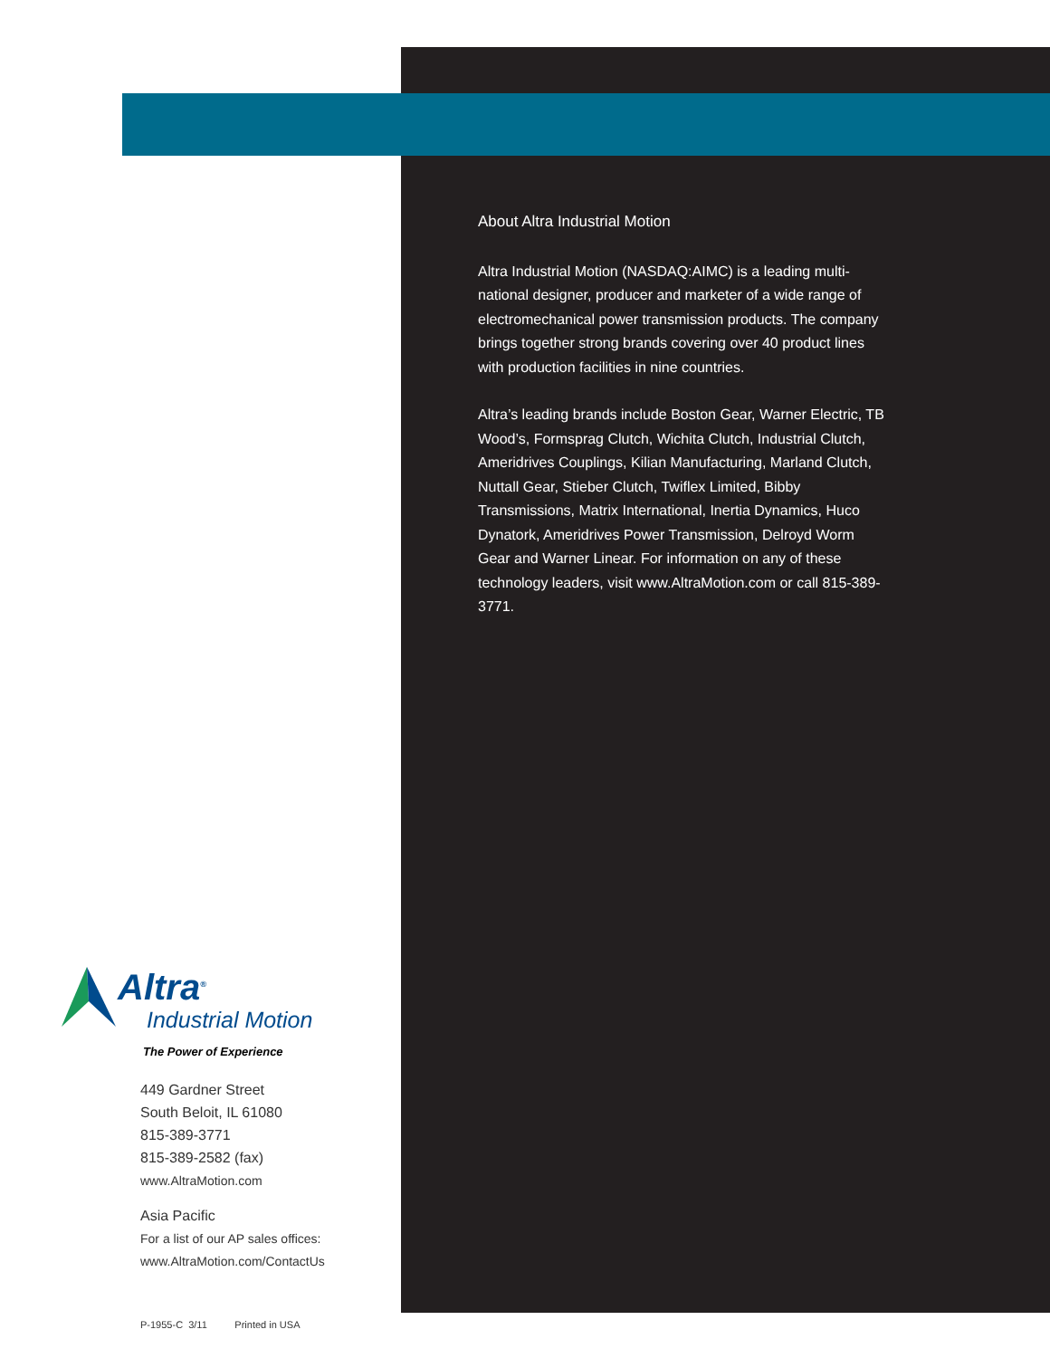Altra<sup>®</sup>
Industrial Motion
The Power of Experience
449 Gardner Street
South Beloit, IL 61080
815-389-3771
815-389-2582 (fax)
www.AltraMotion.com
Asia Pacific
For a list of our AP sales offices:
www.AltraMotion.com/ContactUs
P-1955-C 3/11 Printed in USA
About Altra Industrial Motion
Altra Industrial Motion (NASDAQ:AIMC) is a leading multi-national designer, producer and marketer of a wide range of electromechanical power transmission products. The company brings together strong brands covering over 40 product lines with production facilities in nine countries.
Altra’s leading brands include Boston Gear, Warner Electric, TB Wood’s, Formsprag Clutch, Wichita Clutch, Industrial Clutch, Ameridrives Couplings, Kilian Manufacturing, Marland Clutch, Nuttall Gear, Stieber Clutch, Twiflex Limited, Bibby Transmissions, Matrix International, Inertia Dynamics, Huco Dynatork, Ameridrives Power Transmission, Delroyd Worm Gear and Warner Linear. For information on any of these technology leaders, visit www.AltraMotion.com or call 815-389-3771.